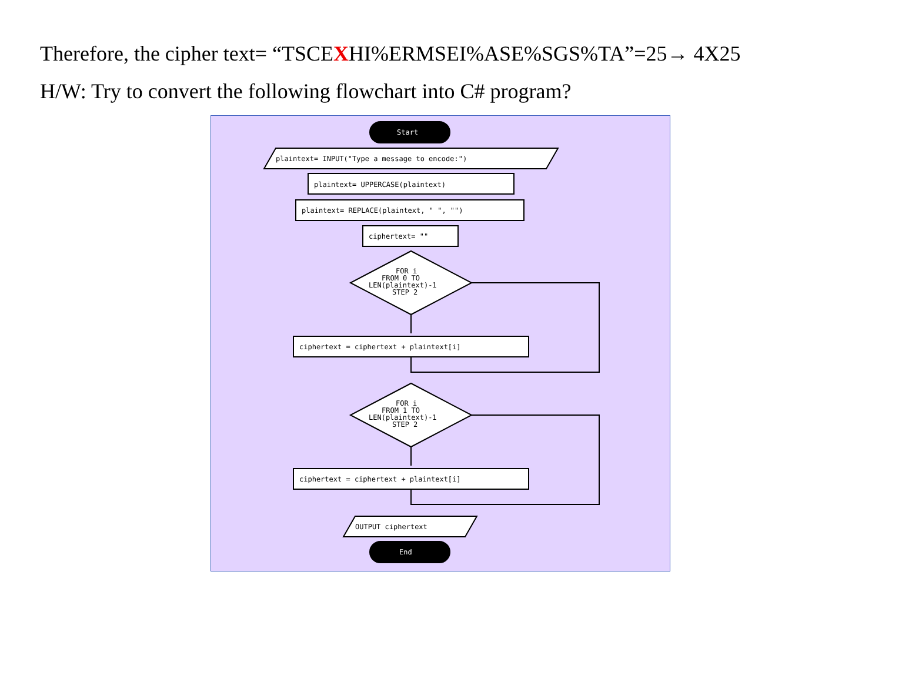Therefore, the cipher text= “TSCEXHI%ERMSEI%ASE%SGS%TA”=25→ 4X25
H/W: Try to convert the following flowchart into C# program?
Start
plaintext= INPUT("Type a message to encode:")
plaintext= UPPERCASE(plaintext)
plaintext= REPLACE(plaintext, " ", "")
ciphertext= ""
FOR i
FROM 0 TO
LEN(plaintext)-1
STEP 2
ciphertext = ciphertext + plaintext[i]
FOR i
FROM 1 TO
LEN(plaintext)-1
STEP 2
ciphertext = ciphertext + plaintext[i]
OUTPUT ciphertext
End